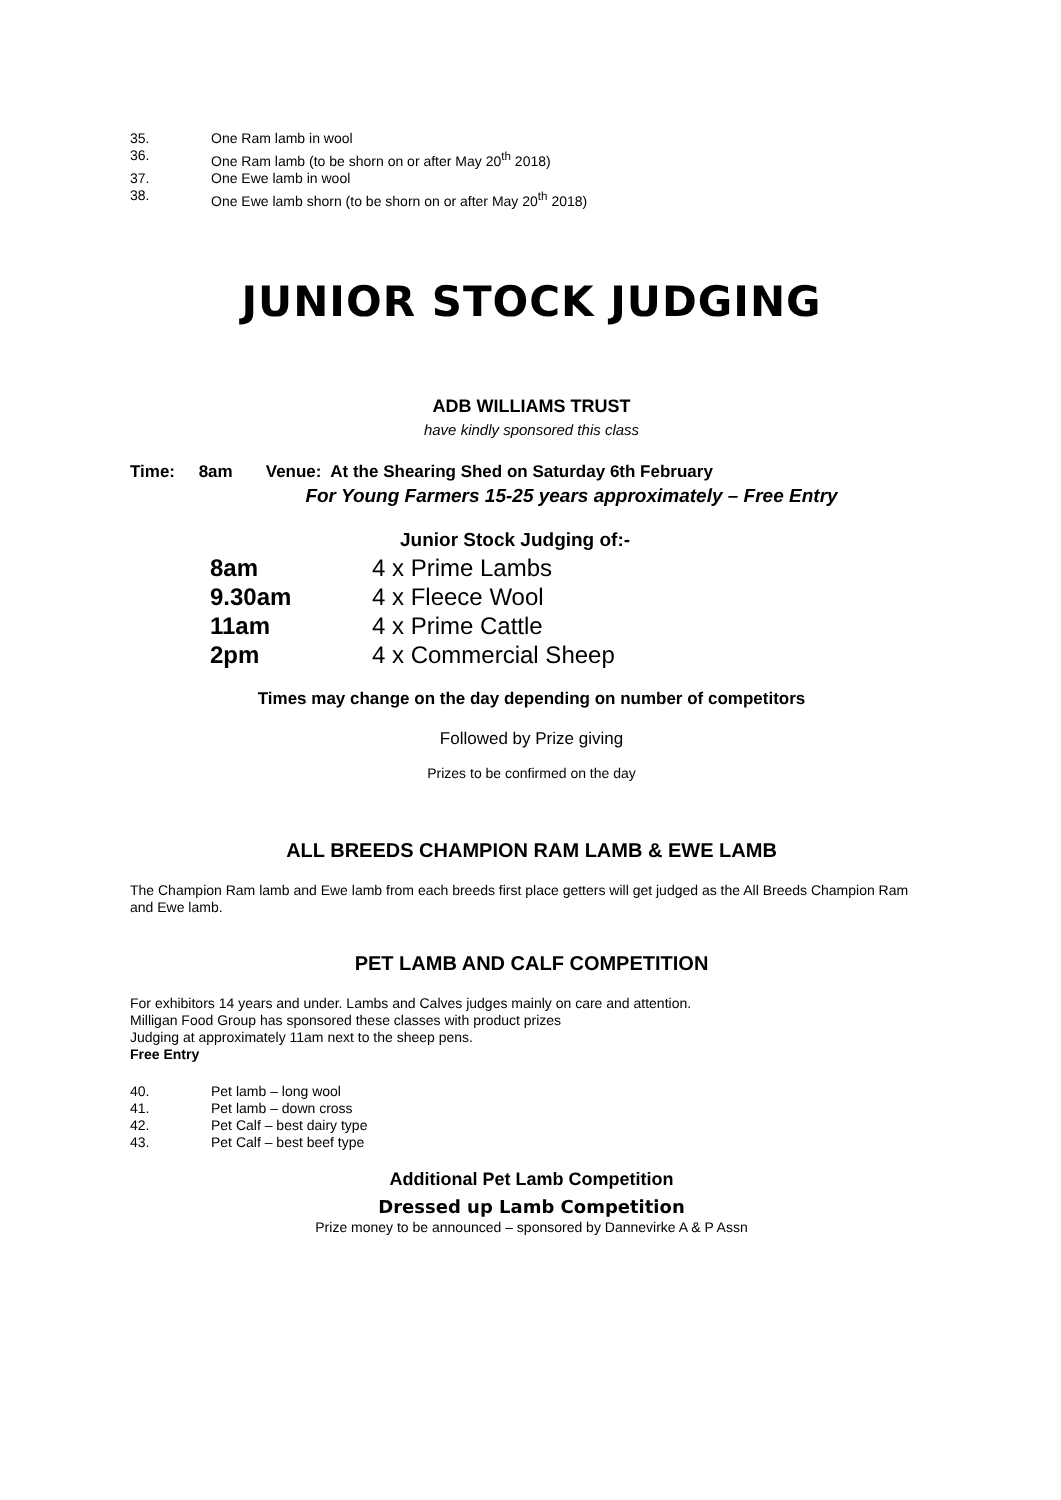35. One Ram lamb in wool
36. One Ram lamb (to be shorn on or after May 20<sup>th</sup> 2018)
37. One Ewe lamb in wool
38. One Ewe lamb shorn (to be shorn on or after May 20<sup>th</sup> 2018)
JUNIOR STOCK JUDGING
ADB WILLIAMS TRUST
have kindly sponsored this class
Time: 8am Venue: At the Shearing Shed on Saturday 6th February
For Young Farmers 15-25 years approximately – Free Entry
Junior Stock Judging of:-
8am 4 x Prime Lambs
9.30am 4 x Fleece Wool
11am 4 x Prime Cattle
2pm 4 x Commercial Sheep
Times may change on the day depending on number of competitors
Followed by Prize giving
Prizes to be confirmed on the day
ALL BREEDS CHAMPION RAM LAMB & EWE LAMB
The Champion Ram lamb and Ewe lamb from each breeds first place getters will get judged as the All Breeds Champion Ram and Ewe lamb.
PET LAMB AND CALF COMPETITION
For exhibitors 14 years and under. Lambs and Calves judges mainly on care and attention.
Milligan Food Group has sponsored these classes with product prizes
Judging at approximately 11am next to the sheep pens.
Free Entry
40. Pet lamb – long wool
41. Pet lamb – down cross
42. Pet Calf – best dairy type
43. Pet Calf – best beef type
Additional Pet Lamb Competition
Dressed up Lamb Competition
Prize money to be announced – sponsored by Dannevirke A & P Assn